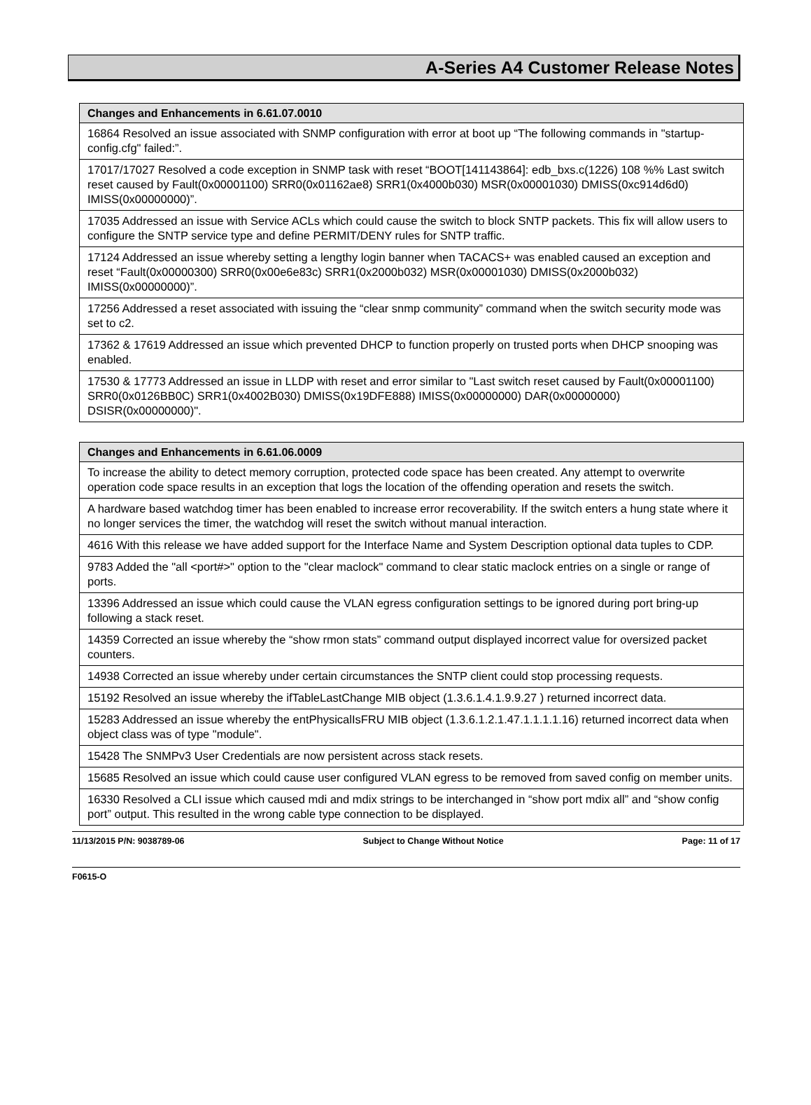A-Series A4 Customer Release Notes
| Changes and Enhancements in 6.61.07.0010 |
| --- |
| 16864 Resolved an issue associated with SNMP configuration with error at boot up “The following commands in "startup-config.cfg" failed:”. |
| 17017/17027 Resolved a code exception in SNMP task with reset “BOOT[141143864]: edb_bxs.c(1226) 108 %% Last switch reset caused by Fault(0x00001100) SRR0(0x01162ae8) SRR1(0x4000b030) MSR(0x00001030) DMISS(0xc914d6d0) IMISS(0x00000000)”. |
| 17035 Addressed an issue with Service ACLs which could cause the switch to block SNTP packets. This fix will allow users to configure the SNTP service type and define PERMIT/DENY rules for SNTP traffic. |
| 17124 Addressed an issue whereby setting a lengthy login banner when TACACS+ was enabled caused an exception and reset “Fault(0x00000300) SRR0(0x00e6e83c) SRR1(0x2000b032) MSR(0x00001030) DMISS(0x2000b032) IMISS(0x00000000)”. |
| 17256 Addressed a reset associated with issuing the “clear snmp community” command when the switch security mode was set to c2. |
| 17362 & 17619 Addressed an issue which prevented DHCP to function properly on trusted ports when DHCP snooping was enabled. |
| 17530 & 17773 Addressed an issue in LLDP with reset and error similar to "Last switch reset caused by Fault(0x00001100) SRR0(0x0126BB0C) SRR1(0x4002B030) DMISS(0x19DFE888) IMISS(0x00000000) DAR(0x00000000) DSISR(0x00000000)". |
| Changes and Enhancements in 6.61.06.0009 |
| --- |
| To increase the ability to detect memory corruption, protected code space has been created. Any attempt to overwrite operation code space results in an exception that logs the location of the offending operation and resets the switch. |
| A hardware based watchdog timer has been enabled to increase error recoverability. If the switch enters a hung state where it no longer services the timer, the watchdog will reset the switch without manual interaction. |
| 4616 With this release we have added support for the Interface Name and System Description optional data tuples to CDP. |
| 9783 Added the "all <port#>" option to the "clear maclock" command to clear static maclock entries on a single or range of ports. |
| 13396 Addressed an issue which could cause the VLAN egress configuration settings to be ignored during port bring-up following a stack reset. |
| 14359 Corrected an issue whereby the “show rmon stats” command output displayed incorrect value for oversized packet counters. |
| 14938 Corrected an issue whereby under certain circumstances the SNTP client could stop processing requests. |
| 15192 Resolved an issue whereby the ifTableLastChange MIB object (1.3.6.1.4.1.9.9.27 ) returned incorrect data. |
| 15283 Addressed an issue whereby the entPhysicalIsFRU MIB object (1.3.6.1.2.1.47.1.1.1.1.16) returned incorrect data when object class was of type "module". |
| 15428 The SNMPv3 User Credentials are now persistent across stack resets. |
| 15685 Resolved an issue which could cause user configured VLAN egress to be removed from saved config on member units. |
| 16330 Resolved a CLI issue which caused mdi and mdix strings to be interchanged in “show port mdix all” and “show config port” output. This resulted in the wrong cable type connection to be displayed. |
11/13/2015 P/N: 9038789-06 Subject to Change Without Notice Page: 11 of 17
F0615-O